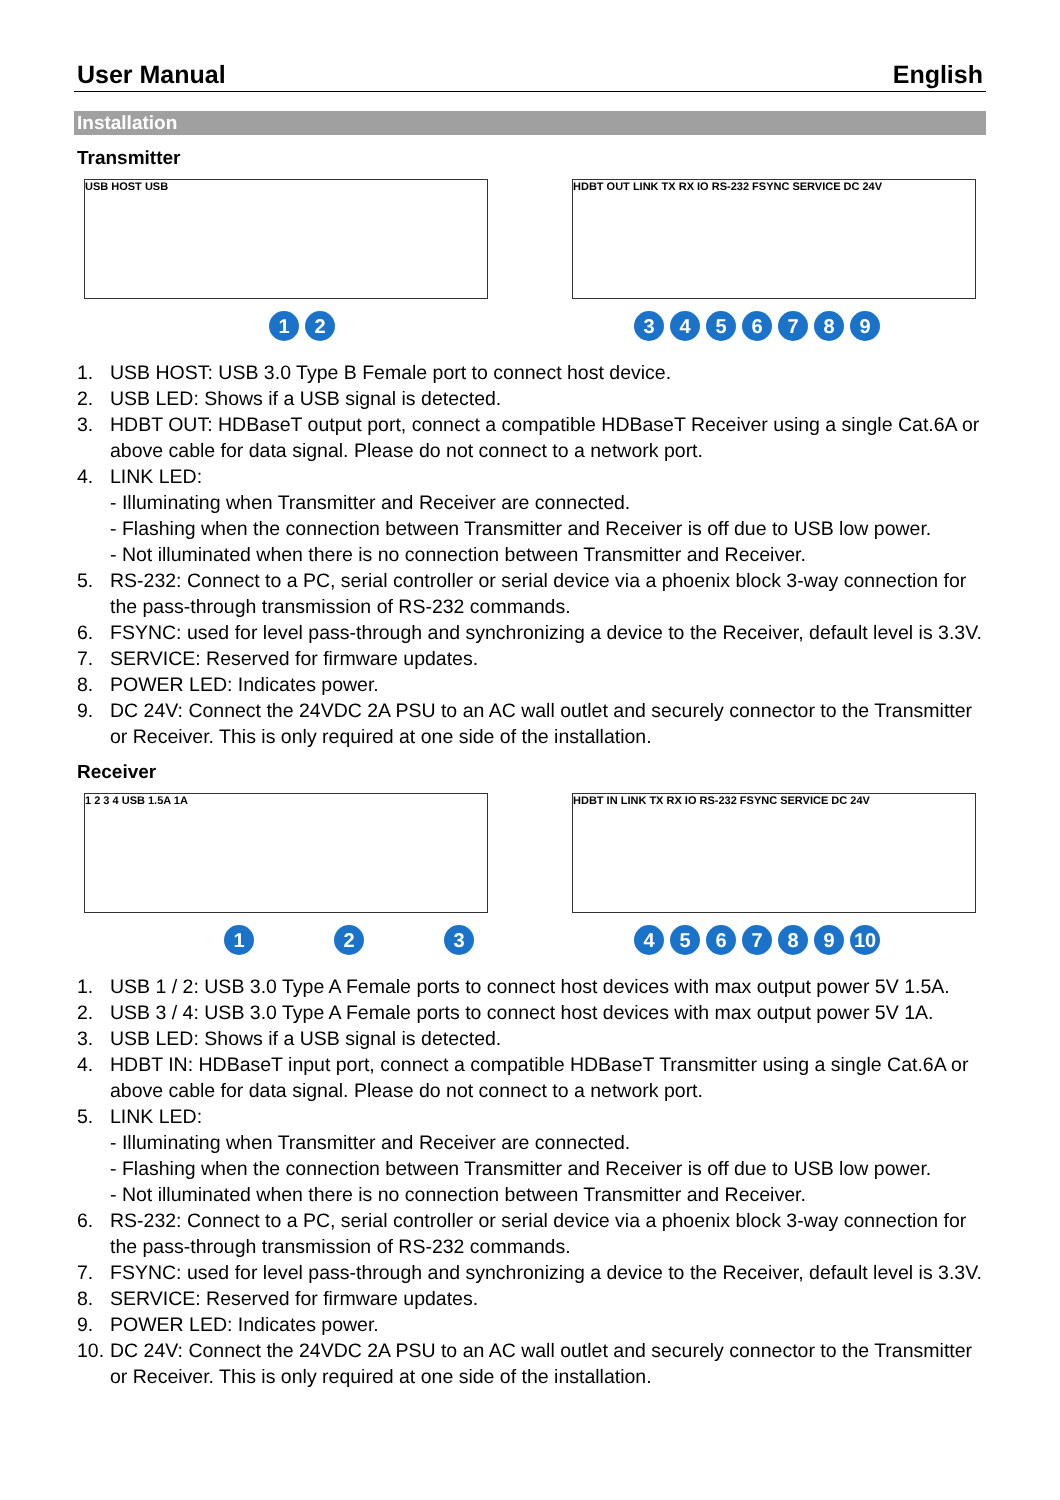User Manual English
Installation
Transmitter
USB HOST USB
1 2
HDBT OUT LINK TX RX IO RS-232 FSYNC SERVICE DC 24V
3 4 5 6 7 8 9
1. USB HOST: USB 3.0 Type B Female port to connect host device.
2. USB LED: Shows if a USB signal is detected.
3. HDBT OUT: HDBaseT output port, connect a compatible HDBaseT Receiver using a single Cat.6A or above cable for data signal. Please do not connect to a network port.
4. LINK LED:
- Illuminating when Transmitter and Receiver are connected.
- Flashing when the connection between Transmitter and Receiver is off due to USB low power.
- Not illuminated when there is no connection between Transmitter and Receiver.
5. RS-232: Connect to a PC, serial controller or serial device via a phoenix block 3-way connection for the pass-through transmission of RS-232 commands.
6. FSYNC: used for level pass-through and synchronizing a device to the Receiver, default level is 3.3V.
7. SERVICE: Reserved for firmware updates.
8. POWER LED: Indicates power.
9. DC 24V: Connect the 24VDC 2A PSU to an AC wall outlet and securely connector to the Transmitter or Receiver. This is only required at one side of the installation.
Receiver
1 2 3 4 USB 1.5A 1A
1 2 3
HDBT IN LINK TX RX IO RS-232 FSYNC SERVICE DC 24V
4 5 6 7 8 9 10
1. USB 1 / 2: USB 3.0 Type A Female ports to connect host devices with max output power 5V 1.5A.
2. USB 3 / 4: USB 3.0 Type A Female ports to connect host devices with max output power 5V 1A.
3. USB LED: Shows if a USB signal is detected.
4. HDBT IN: HDBaseT input port, connect a compatible HDBaseT Transmitter using a single Cat.6A or above cable for data signal. Please do not connect to a network port.
5. LINK LED:
- Illuminating when Transmitter and Receiver are connected.
- Flashing when the connection between Transmitter and Receiver is off due to USB low power.
- Not illuminated when there is no connection between Transmitter and Receiver.
6. RS-232: Connect to a PC, serial controller or serial device via a phoenix block 3-way connection for the pass-through transmission of RS-232 commands.
7. FSYNC: used for level pass-through and synchronizing a device to the Receiver, default level is 3.3V.
8. SERVICE: Reserved for firmware updates.
9. POWER LED: Indicates power.
10. DC 24V: Connect the 24VDC 2A PSU to an AC wall outlet and securely connector to the Transmitter or Receiver. This is only required at one side of the installation.